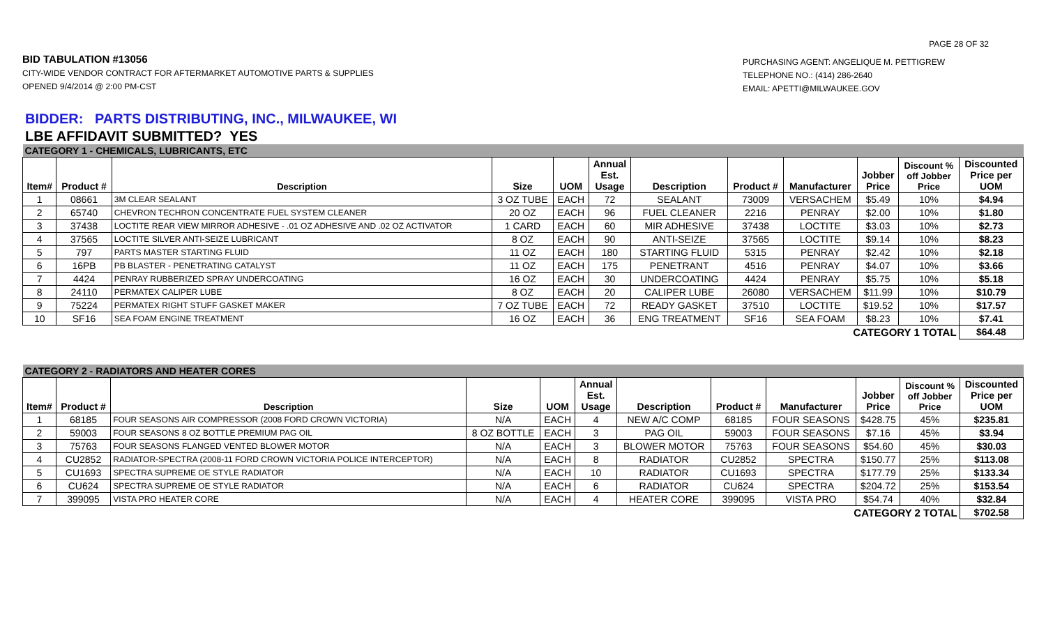PAGE 28 OF 32
BID TABULATION #13056
CITY-WIDE VENDOR CONTRACT FOR AFTERMARKET AUTOMOTIVE PARTS & SUPPLIES
OPENED 9/4/2014 @ 2:00 PM-CST
PURCHASING AGENT: ANGELIQUE M. PETTIGREW
TELEPHONE NO.: (414) 286-2640
EMAIL: APETTI@MILWAUKEE.GOV
BIDDER: PARTS DISTRIBUTING, INC., MILWAUKEE, WI
LBE AFFIDAVIT SUBMITTED? YES
| CATEGORY 1 - CHEMICALS, LUBRICANTS, ETC | | | | | | | | | | | |
| Item# | Product # | Description | Size | UOM | Annual Est. Usage | Description | Product # | Manufacturer | Jobber Price | Discount % off Jobber Price | Discounted Price per UOM |
| 1 | 08661 | 3M CLEAR SEALANT | 3 OZ TUBE | EACH | 72 | SEALANT | 73009 | VERSACHEM | $5.49 | 10% | $4.94 |
| 2 | 65740 | CHEVRON TECHRON CONCENTRATE FUEL SYSTEM CLEANER | 20 OZ | EACH | 96 | FUEL CLEANER | 2216 | PENRAY | $2.00 | 10% | $1.80 |
| 3 | 37438 | LOCTITE REAR VIEW MIRROR ADHESIVE - .01 OZ ADHESIVE AND .02 OZ ACTIVATOR | 1 CARD | EACH | 60 | MIR ADHESIVE | 37438 | LOCTITE | $3.03 | 10% | $2.73 |
| 4 | 37565 | LOCTITE SILVER ANTI-SEIZE LUBRICANT | 8 OZ | EACH | 90 | ANTI-SEIZE | 37565 | LOCTITE | $9.14 | 10% | $8.23 |
| 5 | 797 | PARTS MASTER STARTING FLUID | 11 OZ | EACH | 180 | STARTING FLUID | 5315 | PENRAY | $2.42 | 10% | $2.18 |
| 6 | 16PB | PB BLASTER - PENETRATING CATALYST | 11 OZ | EACH | 175 | PENETRANT | 4516 | PENRAY | $4.07 | 10% | $3.66 |
| 7 | 4424 | PENRAY RUBBERIZED SPRAY UNDERCOATING | 16 OZ | EACH | 30 | UNDERCOATING | 4424 | PENRAY | $5.75 | 10% | $5.18 |
| 8 | 24110 | PERMATEX CALIPER LUBE | 8 OZ | EACH | 20 | CALIPER LUBE | 26080 | VERSACHEM | $11.99 | 10% | $10.79 |
| 9 | 75224 | PERMATEX RIGHT STUFF GASKET MAKER | 7 OZ TUBE | EACH | 72 | READY GASKET | 37510 | LOCTITE | $19.52 | 10% | $17.57 |
| 10 | SF16 | SEA FOAM ENGINE TREATMENT | 16 OZ | EACH | 36 | ENG TREATMENT | SF16 | SEA FOAM | $8.23 | 10% | $7.41 |
| CATEGORY 1 TOTAL | | | | | | | | | | | $64.48 |
| CATEGORY 2 - RADIATORS AND HEATER CORES | | | | | | | | | | | |
| Item# | Product # | Description | Size | UOM | Annual Est. Usage | Description | Product # | Manufacturer | Jobber Price | Discount % off Jobber Price | Discounted Price per UOM |
| 1 | 68185 | FOUR SEASONS AIR COMPRESSOR (2008 FORD CROWN VICTORIA) | N/A | EACH | 4 | NEW A/C COMP | 68185 | FOUR SEASONS | $428.75 | 45% | $235.81 |
| 2 | 59003 | FOUR SEASONS 8 OZ BOTTLE PREMIUM PAG OIL | 8 OZ BOTTLE | EACH | 3 | PAG OIL | 59003 | FOUR SEASONS | $7.16 | 45% | $3.94 |
| 3 | 75763 | FOUR SEASONS FLANGED VENTED BLOWER MOTOR | N/A | EACH | 3 | BLOWER MOTOR | 75763 | FOUR SEASONS | $54.60 | 45% | $30.03 |
| 4 | CU2852 | RADIATOR-SPECTRA (2008-11 FORD CROWN VICTORIA POLICE INTERCEPTOR) | N/A | EACH | 8 | RADIATOR | CU2852 | SPECTRA | $150.77 | 25% | $113.08 |
| 5 | CU1693 | SPECTRA SUPREME OE STYLE RADIATOR | N/A | EACH | 10 | RADIATOR | CU1693 | SPECTRA | $177.79 | 25% | $133.34 |
| 6 | CU624 | SPECTRA SUPREME OE STYLE RADIATOR | N/A | EACH | 6 | RADIATOR | CU624 | SPECTRA | $204.72 | 25% | $153.54 |
| 7 | 399095 | VISTA PRO HEATER CORE | N/A | EACH | 4 | HEATER CORE | 399095 | VISTA PRO | $54.74 | 40% | $32.84 |
| CATEGORY 2 TOTAL | | | | | | | | | | | $702.58 |